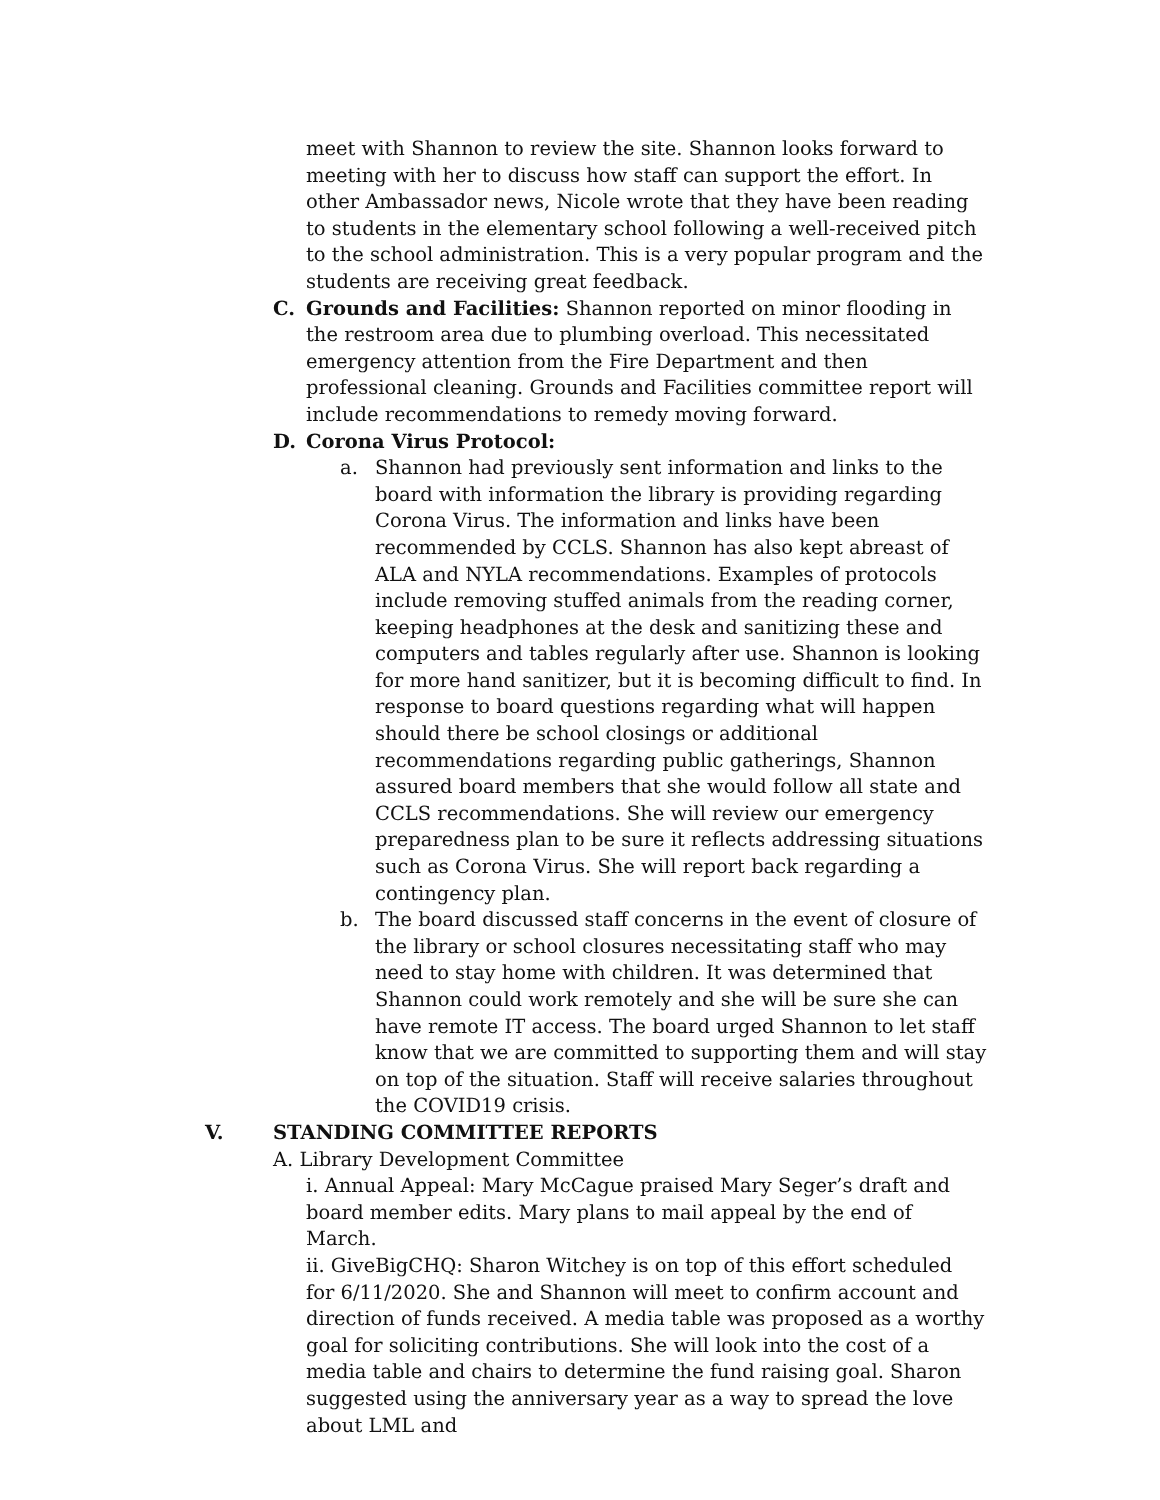meet with Shannon to review the site. Shannon looks forward to meeting with her to discuss how staff can support the effort. In other Ambassador news, Nicole wrote that they have been reading to students in the elementary school following a well-received pitch to the school administration. This is a very popular program and the students are receiving great feedback.
C. Grounds and Facilities: Shannon reported on minor flooding in the restroom area due to plumbing overload. This necessitated emergency attention from the Fire Department and then professional cleaning. Grounds and Facilities committee report will include recommendations to remedy moving forward.
D. Corona Virus Protocol:
a. Shannon had previously sent information and links to the board with information the library is providing regarding Corona Virus. The information and links have been recommended by CCLS. Shannon has also kept abreast of ALA and NYLA recommendations. Examples of protocols include removing stuffed animals from the reading corner, keeping headphones at the desk and sanitizing these and computers and tables regularly after use. Shannon is looking for more hand sanitizer, but it is becoming difficult to find. In response to board questions regarding what will happen should there be school closings or additional recommendations regarding public gatherings, Shannon assured board members that she would follow all state and CCLS recommendations. She will review our emergency preparedness plan to be sure it reflects addressing situations such as Corona Virus. She will report back regarding a contingency plan.
b. The board discussed staff concerns in the event of closure of the library or school closures necessitating staff who may need to stay home with children. It was determined that Shannon could work remotely and she will be sure she can have remote IT access. The board urged Shannon to let staff know that we are committed to supporting them and will stay on top of the situation. Staff will receive salaries throughout the COVID19 crisis.
V. STANDING COMMITTEE REPORTS
A. Library Development Committee
i. Annual Appeal: Mary McCague praised Mary Seger’s draft and board member edits. Mary plans to mail appeal by the end of March.
ii. GiveBigCHQ: Sharon Witchey is on top of this effort scheduled for 6/11/2020. She and Shannon will meet to confirm account and direction of funds received. A media table was proposed as a worthy goal for soliciting contributions. She will look into the cost of a media table and chairs to determine the fund raising goal. Sharon suggested using the anniversary year as a way to spread the love about LML and